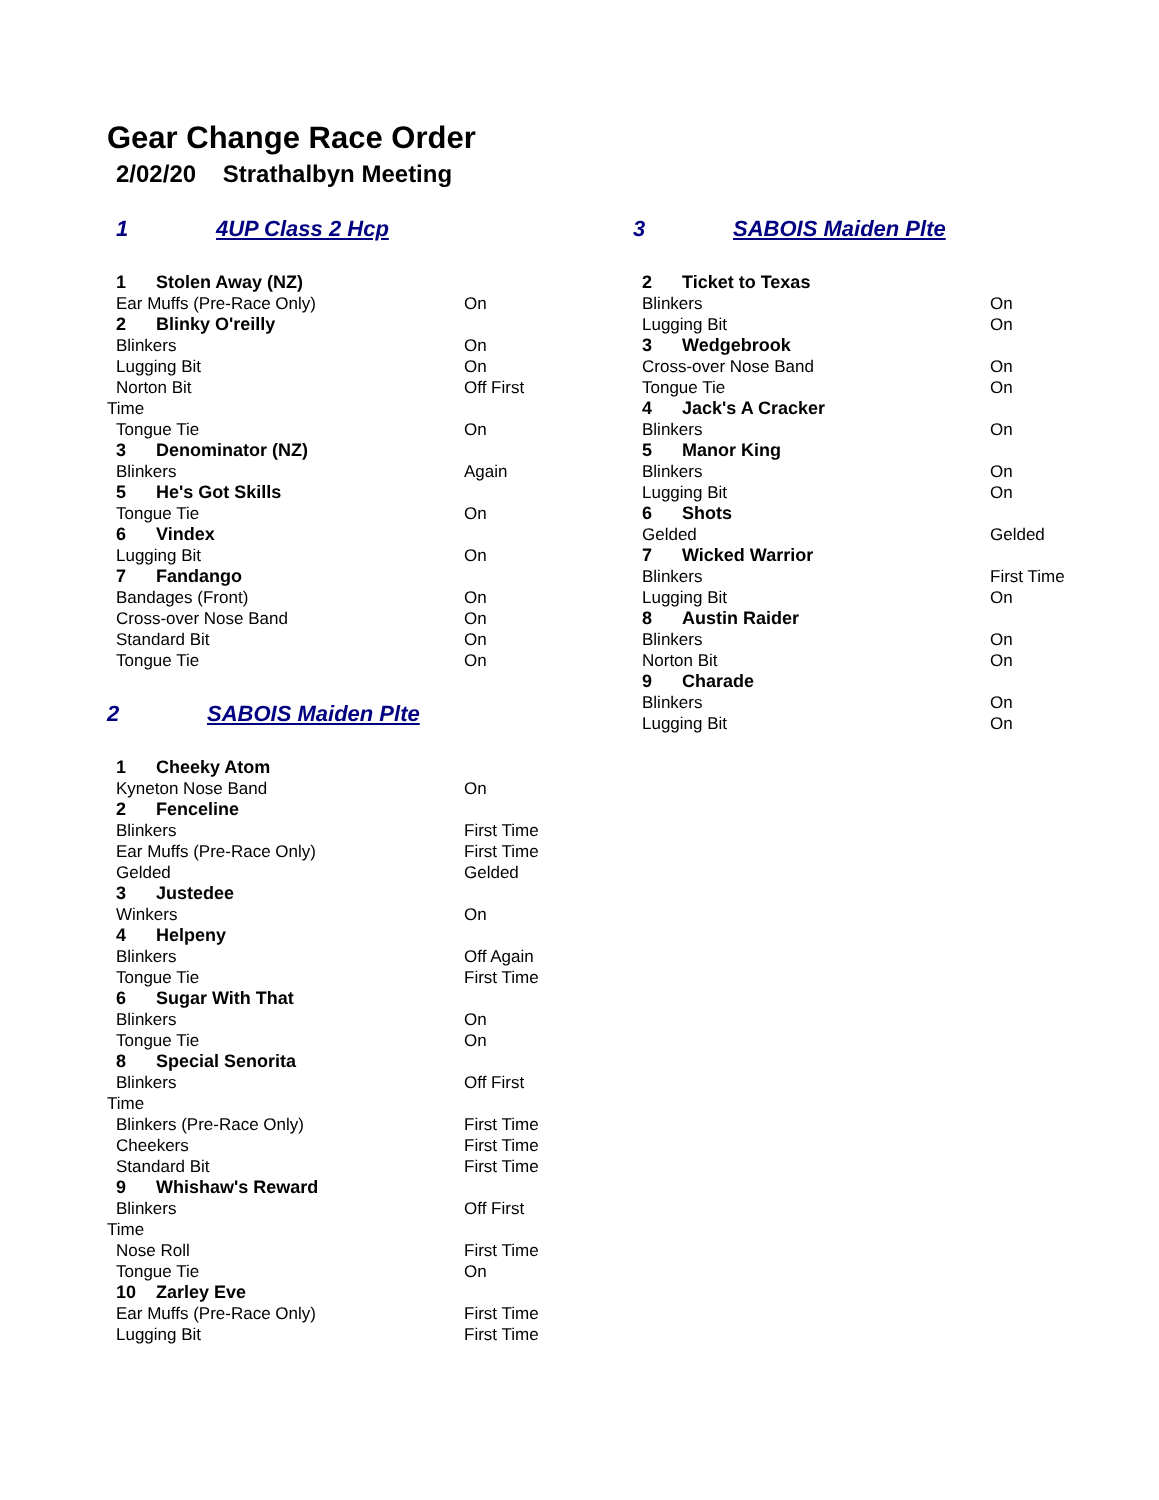Gear Change Race Order
2/02/20 Strathalbyn Meeting
1 4UP Class 2 Hcp
| 1 Stolen Away (NZ) | |
| Ear Muffs (Pre-Race Only) | On |
| 2 Blinky O'reilly | |
| Blinkers | On |
| Lugging Bit | On |
| Norton Bit | Off First |
| Time | |
| Tongue Tie | On |
| 3 Denominator (NZ) | |
| Blinkers | Again |
| 5 He's Got Skills | |
| Tongue Tie | On |
| 6 Vindex | |
| Lugging Bit | On |
| 7 Fandango | |
| Bandages (Front) | On |
| Cross-over Nose Band | On |
| Standard Bit | On |
| Tongue Tie | On |
2 SABOIS Maiden Plte
| 1 Cheeky Atom | |
| Kyneton Nose Band | On |
| 2 Fenceline | |
| Blinkers | First Time |
| Ear Muffs (Pre-Race Only) | First Time |
| Gelded | Gelded |
| 3 Justedee | |
| Winkers | On |
| 4 Helpeny | |
| Blinkers | Off Again |
| Tongue Tie | First Time |
| 6 Sugar With That | |
| Blinkers | On |
| Tongue Tie | On |
| 8 Special Senorita | |
| Blinkers | Off First |
| Time | |
| Blinkers (Pre-Race Only) | First Time |
| Cheekers | First Time |
| Standard Bit | First Time |
| 9 Whishaw's Reward | |
| Blinkers | Off First |
| Time | |
| Nose Roll | First Time |
| Tongue Tie | On |
| 10 Zarley Eve | |
| Ear Muffs (Pre-Race Only) | First Time |
| Lugging Bit | First Time |
3 SABOIS Maiden Plte
| 2 Ticket to Texas | |
| Blinkers | On |
| Lugging Bit | On |
| 3 Wedgebrook | |
| Cross-over Nose Band | On |
| Tongue Tie | On |
| 4 Jack's A Cracker | |
| Blinkers | On |
| 5 Manor King | |
| Blinkers | On |
| Lugging Bit | On |
| 6 Shots | |
| Gelded | Gelded |
| 7 Wicked Warrior | |
| Blinkers | First Time |
| Lugging Bit | On |
| 8 Austin Raider | |
| Blinkers | On |
| Norton Bit | On |
| 9 Charade | |
| Blinkers | On |
| Lugging Bit | On |